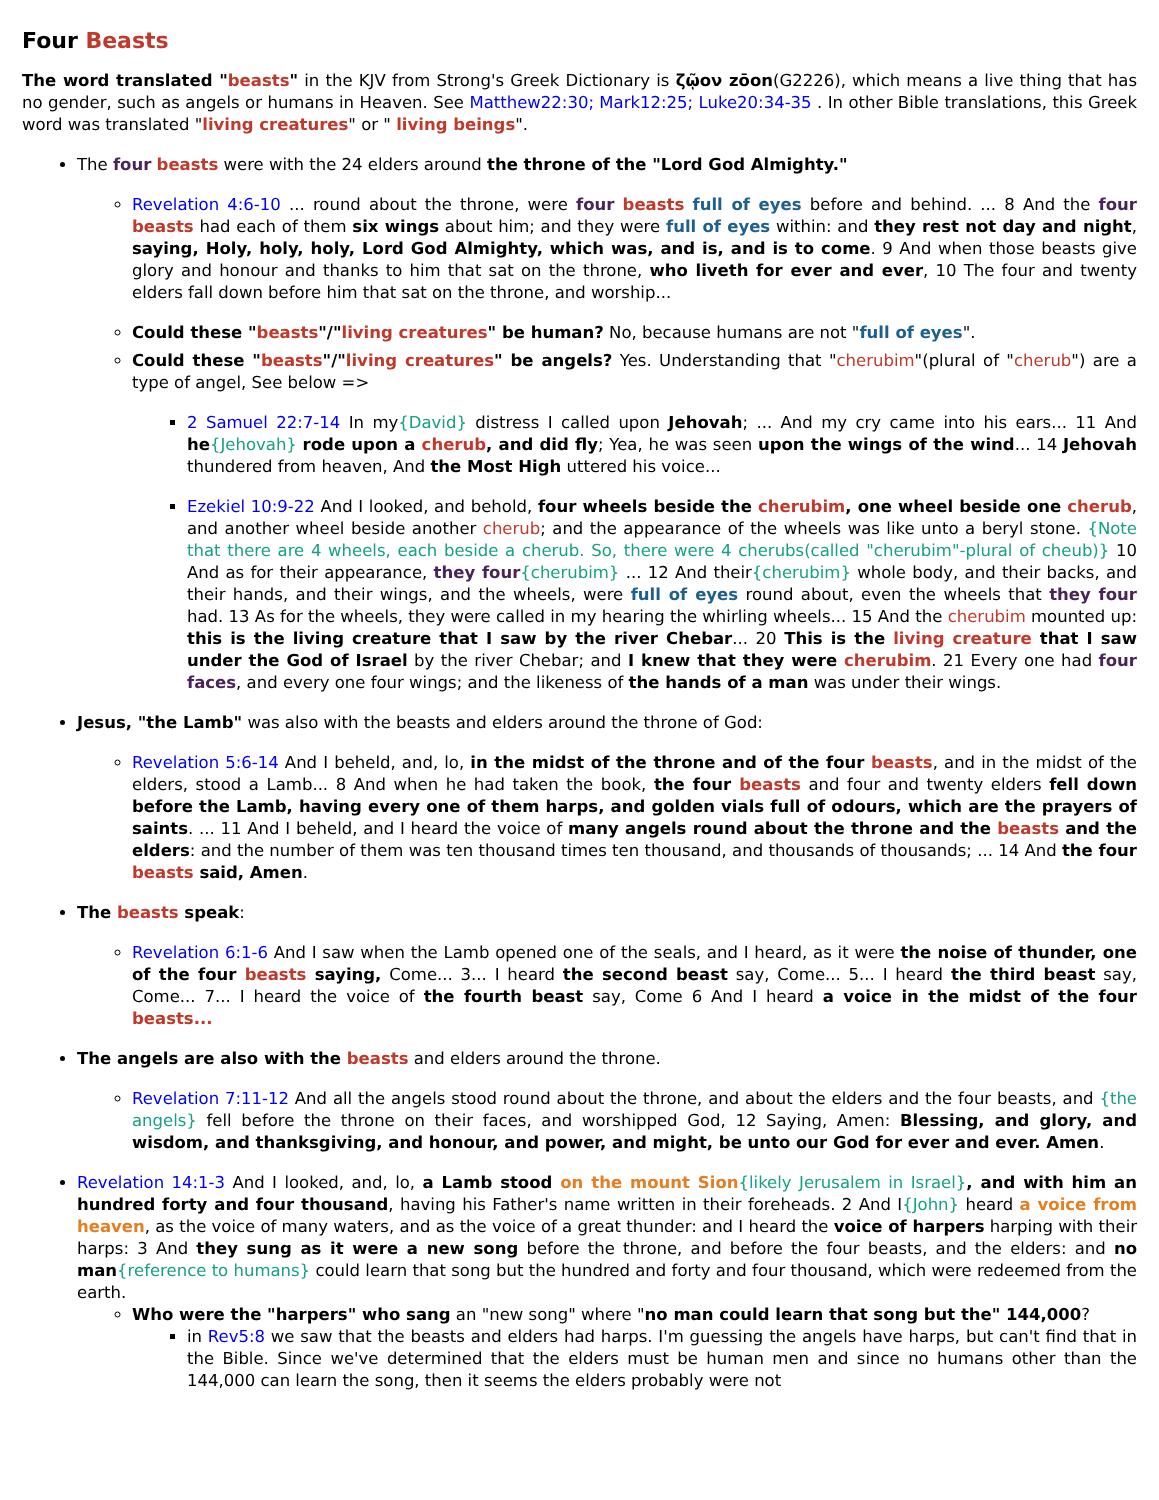Four Beasts
The word translated "beasts" in the KJV from Strong's Greek Dictionary is ζῷον zōon(G2226), which means a live thing that has no gender, such as angels or humans in Heaven. See Matthew22:30; Mark12:25; Luke20:34-35 . In other Bible translations, this Greek word was translated "living creatures" or " living beings".
The four beasts were with the 24 elders around the throne of the "Lord God Almighty."
Revelation 4:6-10 ... round about the throne, were four beasts full of eyes before and behind. ... 8 And the four beasts had each of them six wings about him; and they were full of eyes within: and they rest not day and night, saying, Holy, holy, holy, Lord God Almighty, which was, and is, and is to come. 9 And when those beasts give glory and honour and thanks to him that sat on the throne, who liveth for ever and ever, 10 The four and twenty elders fall down before him that sat on the throne, and worship...
Could these "beasts"/"living creatures" be human? No, because humans are not "full of eyes".
Could these "beasts"/"living creatures" be angels? Yes. Understanding that "cherubim"(plural of "cherub") are a type of angel, See below =>
2 Samuel 22:7-14 In my{David} distress I called upon Jehovah; ... And my cry came into his ears... 11 And he{Jehovah} rode upon a cherub, and did fly; Yea, he was seen upon the wings of the wind... 14 Jehovah thundered from heaven, And the Most High uttered his voice...
Ezekiel 10:9-22 And I looked, and behold, four wheels beside the cherubim, one wheel beside one cherub, and another wheel beside another cherub; and the appearance of the wheels was like unto a beryl stone. {Note that there are 4 wheels, each beside a cherub. So, there were 4 cherubs(called "cherubim"-plural of cheub)} 10 And as for their appearance, they four{cherubim} ... 12 And their{cherubim} whole body, and their backs, and their hands, and their wings, and the wheels, were full of eyes round about, even the wheels that they four had. 13 As for the wheels, they were called in my hearing the whirling wheels... 15 And the cherubim mounted up: this is the living creature that I saw by the river Chebar... 20 This is the living creature that I saw under the God of Israel by the river Chebar; and I knew that they were cherubim. 21 Every one had four faces, and every one four wings; and the likeness of the hands of a man was under their wings.
Jesus, "the Lamb" was also with the beasts and elders around the throne of God:
Revelation 5:6-14 And I beheld, and, lo, in the midst of the throne and of the four beasts, and in the midst of the elders, stood a Lamb... 8 And when he had taken the book, the four beasts and four and twenty elders fell down before the Lamb, having every one of them harps, and golden vials full of odours, which are the prayers of saints. ... 11 And I beheld, and I heard the voice of many angels round about the throne and the beasts and the elders: and the number of them was ten thousand times ten thousand, and thousands of thousands; ... 14 And the four beasts said, Amen.
The beasts speak:
Revelation 6:1-6 And I saw when the Lamb opened one of the seals, and I heard, as it were the noise of thunder, one of the four beasts saying, Come... 3... I heard the second beast say, Come... 5... I heard the third beast say, Come... 7... I heard the voice of the fourth beast say, Come 6 And I heard a voice in the midst of the four beasts...
The angels are also with the beasts and elders around the throne.
Revelation 7:11-12 And all the angels stood round about the throne, and about the elders and the four beasts, and {the angels} fell before the throne on their faces, and worshipped God, 12 Saying, Amen: Blessing, and glory, and wisdom, and thanksgiving, and honour, and power, and might, be unto our God for ever and ever. Amen.
Revelation 14:1-3 And I looked, and, lo, a Lamb stood on the mount Sion{likely Jerusalem in Israel}, and with him an hundred forty and four thousand, having his Father's name written in their foreheads. 2 And I{John} heard a voice from heaven, as the voice of many waters, and as the voice of a great thunder: and I heard the voice of harpers harping with their harps: 3 And they sung as it were a new song before the throne, and before the four beasts, and the elders: and no man{reference to humans} could learn that song but the hundred and forty and four thousand, which were redeemed from the earth.
Who were the "harpers" who sang an "new song" where "no man could learn that song but the" 144,000?
in Rev5:8 we saw that the beasts and elders had harps. I'm guessing the angels have harps, but can't find that in the Bible. Since we've determined that the elders must be human men and since no humans other than the 144,000 can learn the song, then it seems the elders probably were not